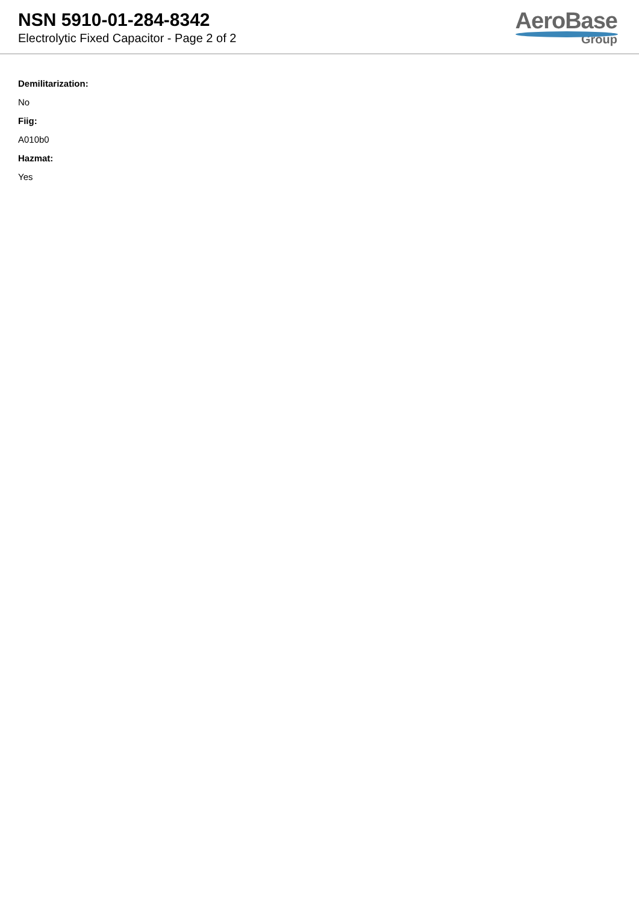NSN 5910-01-284-8342
Electrolytic Fixed Capacitor - Page 2 of 2
AeroBase
Group
Demilitarization:
No
Fiig:
A010b0
Hazmat:
Yes